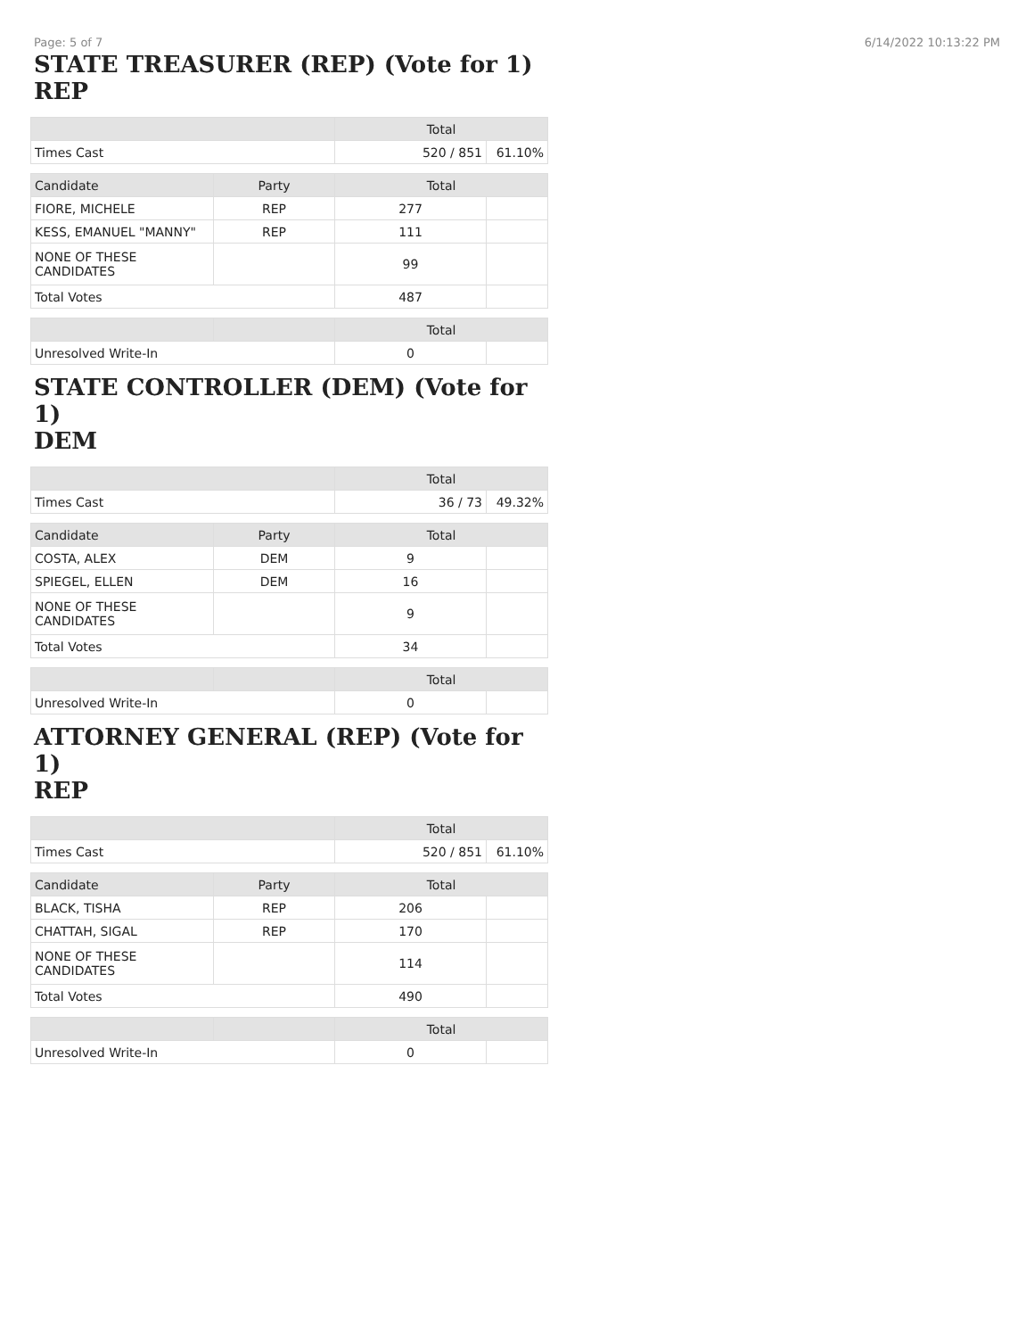Page: 5 of 7 6/14/2022 10:13:22 PM
STATE TREASURER (REP) (Vote for 1)
REP
| | Total | |
| --- | --- | --- |
| Times Cast | 520 / 851 | 61.10% |
| Candidate | Party | Total | |
| --- | --- | --- | --- |
| FIORE, MICHELE | REP | 277 | |
| KESS, EMANUEL "MANNY" | REP | 111 | |
| NONE OF THESE CANDIDATES | | 99 | |
| Total Votes | | 487 | |
| | | Total | |
| --- | --- | --- | --- |
| Unresolved Write-In | | 0 | |
STATE CONTROLLER (DEM) (Vote for 1)
DEM
| | Total | |
| --- | --- | --- |
| Times Cast | 36 / 73 | 49.32% |
| Candidate | Party | Total | |
| --- | --- | --- | --- |
| COSTA, ALEX | DEM | 9 | |
| SPIEGEL, ELLEN | DEM | 16 | |
| NONE OF THESE CANDIDATES | | 9 | |
| Total Votes | | 34 | |
| | | Total | |
| --- | --- | --- | --- |
| Unresolved Write-In | | 0 | |
ATTORNEY GENERAL (REP) (Vote for 1)
REP
| | Total | |
| --- | --- | --- |
| Times Cast | 520 / 851 | 61.10% |
| Candidate | Party | Total | |
| --- | --- | --- | --- |
| BLACK, TISHA | REP | 206 | |
| CHATTAH, SIGAL | REP | 170 | |
| NONE OF THESE CANDIDATES | | 114 | |
| Total Votes | | 490 | |
| | | Total | |
| --- | --- | --- | --- |
| Unresolved Write-In | | 0 | |